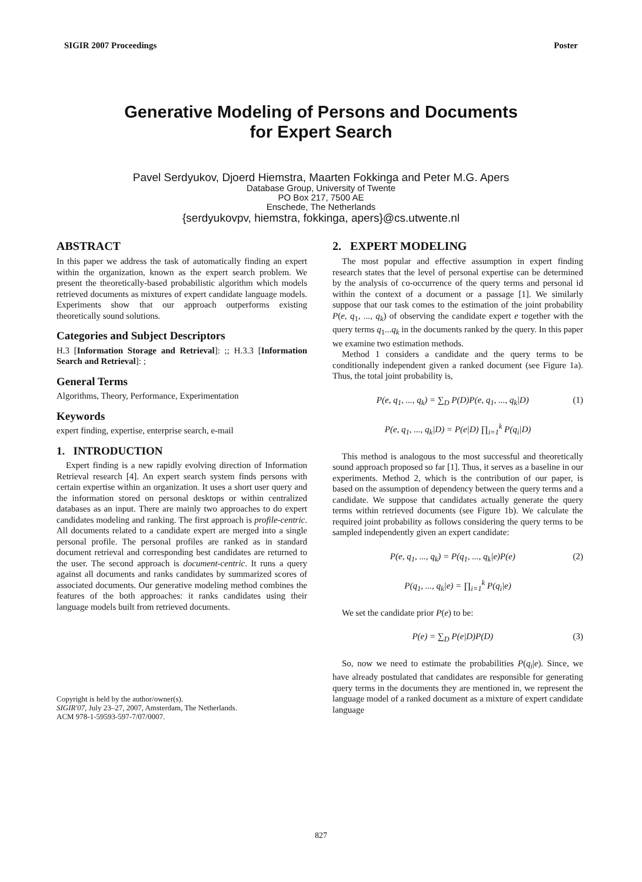SIGIR 2007 Proceedings Poster
Generative Modeling of Persons and Documents
for Expert Search
Pavel Serdyukov, Djoerd Hiemstra, Maarten Fokkinga and Peter M.G. Apers
Database Group, University of Twente
PO Box 217, 7500 AE
Enschede, The Netherlands
{serdyukovpv, hiemstra, fokkinga, apers}@cs.utwente.nl
ABSTRACT
In this paper we address the task of automatically finding an expert within the organization, known as the expert search problem. We present the theoretically-based probabilistic algorithm which models retrieved documents as mixtures of expert candidate language models. Experiments show that our approach outperforms existing theoretically sound solutions.
Categories and Subject Descriptors
H.3 [Information Storage and Retrieval]: ;; H.3.3 [Information Search and Retrieval]: ;
General Terms
Algorithms, Theory, Performance, Experimentation
Keywords
expert finding, expertise, enterprise search, e-mail
1. INTRODUCTION
Expert finding is a new rapidly evolving direction of Information Retrieval research [4]. An expert search system finds persons with certain expertise within an organization. It uses a short user query and the information stored on personal desktops or within centralized databases as an input. There are mainly two approaches to do expert candidates modeling and ranking. The first approach is profile-centric. All documents related to a candidate expert are merged into a single personal profile. The personal profiles are ranked as in standard document retrieval and corresponding best candidates are returned to the user. The second approach is document-centric. It runs a query against all documents and ranks candidates by summarized scores of associated documents. Our generative modeling method combines the features of the both approaches: it ranks candidates using their language models built from retrieved documents.
Copyright is held by the author/owner(s).
SIGIR'07, July 23–27, 2007, Amsterdam, The Netherlands.
ACM 978-1-59593-597-7/07/0007.
2. EXPERT MODELING
The most popular and effective assumption in expert finding research states that the level of personal expertise can be determined by the analysis of co-occurrence of the query terms and personal id within the context of a document or a passage [1]. We similarly suppose that our task comes to the estimation of the joint probability P(e, q<sub>1</sub>, ..., q<sub>k</sub>) of observing the candidate expert e together with the query terms q<sub>1</sub>...q<sub>k</sub> in the documents ranked by the query. In this paper we examine two estimation methods.
Method 1 considers a candidate and the query terms to be conditionally independent given a ranked document (see Figure 1a). Thus, the total joint probability is,
P(e, q<sub>1</sub>, ..., q<sub>k</sub>) = ∑<sub>D</sub> P(D)P(e, q<sub>1</sub>, ..., q<sub>k</sub>|D) (1)
P(e, q<sub>1</sub>, ..., q<sub>k</sub>|D) = P(e|D) ∏<sub>i=1</sub><sup>k</sup> P(q<sub>i</sub>|D)
This method is analogous to the most successful and theoretically sound approach proposed so far [1]. Thus, it serves as a baseline in our experiments. Method 2, which is the contribution of our paper, is based on the assumption of dependency between the query terms and a candidate. We suppose that candidates actually generate the query terms within retrieved documents (see Figure 1b). We calculate the required joint probability as follows considering the query terms to be sampled independently given an expert candidate:
P(e, q<sub>1</sub>, ..., q<sub>k</sub>) = P(q<sub>1</sub>, ..., q<sub>k</sub>|e)P(e) (2)
P(q<sub>1</sub>, ..., q<sub>k</sub>|e) = ∏<sub>i=1</sub><sup>k</sup> P(q<sub>i</sub>|e)
We set the candidate prior P(e) to be:
P(e) = ∑<sub>D</sub> P(e|D)P(D) (3)
So, now we need to estimate the probabilities P(q<sub>i</sub>|e). Since, we have already postulated that candidates are responsible for generating query terms in the documents they are mentioned in, we represent the language model of a ranked document as a mixture of expert candidate language
827